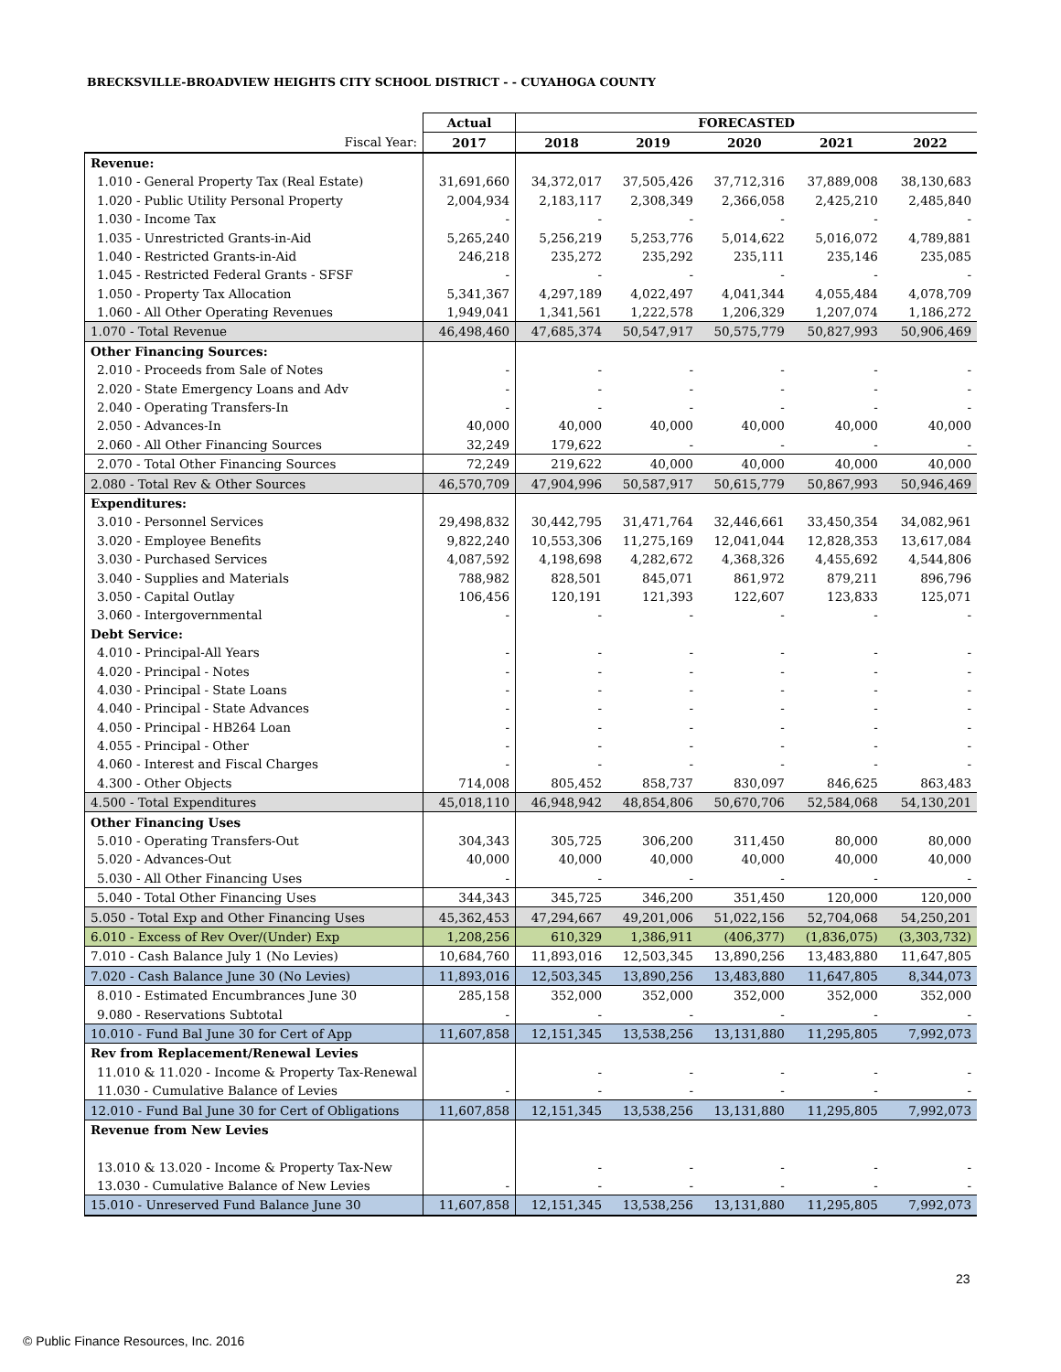BRECKSVILLE-BROADVIEW HEIGHTS CITY SCHOOL DISTRICT - - CUYAHOGA COUNTY
| | Actual | FORECASTED | | | | |
| --- | --- | --- | --- | --- | --- | --- |
| Fiscal Year: | 2017 | 2018 | 2019 | 2020 | 2021 | 2022 |
| Revenue: | | | | | | |
| 1.010 - General Property Tax (Real Estate) | 31,691,660 | 34,372,017 | 37,505,426 | 37,712,316 | 37,889,008 | 38,130,683 |
| 1.020 - Public Utility Personal Property | 2,004,934 | 2,183,117 | 2,308,349 | 2,366,058 | 2,425,210 | 2,485,840 |
| 1.030 - Income Tax | - | - | - | - | - | - |
| 1.035 - Unrestricted Grants-in-Aid | 5,265,240 | 5,256,219 | 5,253,776 | 5,014,622 | 5,016,072 | 4,789,881 |
| 1.040 - Restricted Grants-in-Aid | 246,218 | 235,272 | 235,292 | 235,111 | 235,146 | 235,085 |
| 1.045 - Restricted Federal Grants - SFSF | - | - | - | - | - | - |
| 1.050 - Property Tax Allocation | 5,341,367 | 4,297,189 | 4,022,497 | 4,041,344 | 4,055,484 | 4,078,709 |
| 1.060 - All Other Operating Revenues | 1,949,041 | 1,341,561 | 1,222,578 | 1,206,329 | 1,207,074 | 1,186,272 |
| 1.070 - Total Revenue | 46,498,460 | 47,685,374 | 50,547,917 | 50,575,779 | 50,827,993 | 50,906,469 |
| Other Financing Sources: | | | | | | |
| 2.010 - Proceeds from Sale of Notes | - | - | - | - | - | - |
| 2.020 - State Emergency Loans and Adv | - | - | - | - | - | - |
| 2.040 - Operating Transfers-In | - | - | - | - | - | - |
| 2.050 - Advances-In | 40,000 | 40,000 | 40,000 | 40,000 | 40,000 | 40,000 |
| 2.060 - All Other Financing Sources | 32,249 | 179,622 | - | - | - | - |
| 2.070 - Total Other Financing Sources | 72,249 | 219,622 | 40,000 | 40,000 | 40,000 | 40,000 |
| 2.080 - Total Rev & Other Sources | 46,570,709 | 47,904,996 | 50,587,917 | 50,615,779 | 50,867,993 | 50,946,469 |
| Expenditures: | | | | | | |
| 3.010 - Personnel Services | 29,498,832 | 30,442,795 | 31,471,764 | 32,446,661 | 33,450,354 | 34,082,961 |
| 3.020 - Employee Benefits | 9,822,240 | 10,553,306 | 11,275,169 | 12,041,044 | 12,828,353 | 13,617,084 |
| 3.030 - Purchased Services | 4,087,592 | 4,198,698 | 4,282,672 | 4,368,326 | 4,455,692 | 4,544,806 |
| 3.040 - Supplies and Materials | 788,982 | 828,501 | 845,071 | 861,972 | 879,211 | 896,796 |
| 3.050 - Capital Outlay | 106,456 | 120,191 | 121,393 | 122,607 | 123,833 | 125,071 |
| 3.060 - Intergovernmental | - | - | - | - | - | - |
| Debt Service: | | | | | | |
| 4.010 - Principal-All Years | - | - | - | - | - | - |
| 4.020 - Principal - Notes | - | - | - | - | - | - |
| 4.030 - Principal - State Loans | - | - | - | - | - | - |
| 4.040 - Principal - State Advances | - | - | - | - | - | - |
| 4.050 - Principal - HB264 Loan | - | - | - | - | - | - |
| 4.055 - Principal - Other | - | - | - | - | - | - |
| 4.060 - Interest and Fiscal Charges | - | - | - | - | - | - |
| 4.300 - Other Objects | 714,008 | 805,452 | 858,737 | 830,097 | 846,625 | 863,483 |
| 4.500 - Total Expenditures | 45,018,110 | 46,948,942 | 48,854,806 | 50,670,706 | 52,584,068 | 54,130,201 |
| Other Financing Uses | | | | | | |
| 5.010 - Operating Transfers-Out | 304,343 | 305,725 | 306,200 | 311,450 | 80,000 | 80,000 |
| 5.020 - Advances-Out | 40,000 | 40,000 | 40,000 | 40,000 | 40,000 | 40,000 |
| 5.030 - All Other Financing Uses | - | - | - | - | - | - |
| 5.040 - Total Other Financing Uses | 344,343 | 345,725 | 346,200 | 351,450 | 120,000 | 120,000 |
| 5.050 - Total Exp and Other Financing Uses | 45,362,453 | 47,294,667 | 49,201,006 | 51,022,156 | 52,704,068 | 54,250,201 |
| 6.010 - Excess of Rev Over/(Under) Exp | 1,208,256 | 610,329 | 1,386,911 | (406,377) | (1,836,075) | (3,303,732) |
| 7.010 - Cash Balance July 1 (No Levies) | 10,684,760 | 11,893,016 | 12,503,345 | 13,890,256 | 13,483,880 | 11,647,805 |
| 7.020 - Cash Balance June 30 (No Levies) | 11,893,016 | 12,503,345 | 13,890,256 | 13,483,880 | 11,647,805 | 8,344,073 |
| 8.010 - Estimated Encumbrances June 30 | 285,158 | 352,000 | 352,000 | 352,000 | 352,000 | 352,000 |
| 9.080 - Reservations Subtotal | - | - | - | - | - | - |
| 10.010 - Fund Bal June 30 for Cert of App | 11,607,858 | 12,151,345 | 13,538,256 | 13,131,880 | 11,295,805 | 7,992,073 |
| Rev from Replacement/Renewal Levies | | | | | | |
| 11.010 & 11.020 - Income & Property Tax-Renewal | | - | - | - | - | - |
| 11.030 - Cumulative Balance of Levies | - | - | - | - | - | - |
| 12.010 - Fund Bal June 30 for Cert of Obligations | 11,607,858 | 12,151,345 | 13,538,256 | 13,131,880 | 11,295,805 | 7,992,073 |
| Revenue from New Levies | | | | | | |
| 13.010 & 13.020 - Income & Property Tax-New | | - | - | - | - | - |
| 13.030 - Cumulative Balance of New Levies | - | - | - | - | - | - |
| 15.010 - Unreserved Fund Balance June 30 | 11,607,858 | 12,151,345 | 13,538,256 | 13,131,880 | 11,295,805 | 7,992,073 |
23
© Public Finance Resources, Inc. 2016